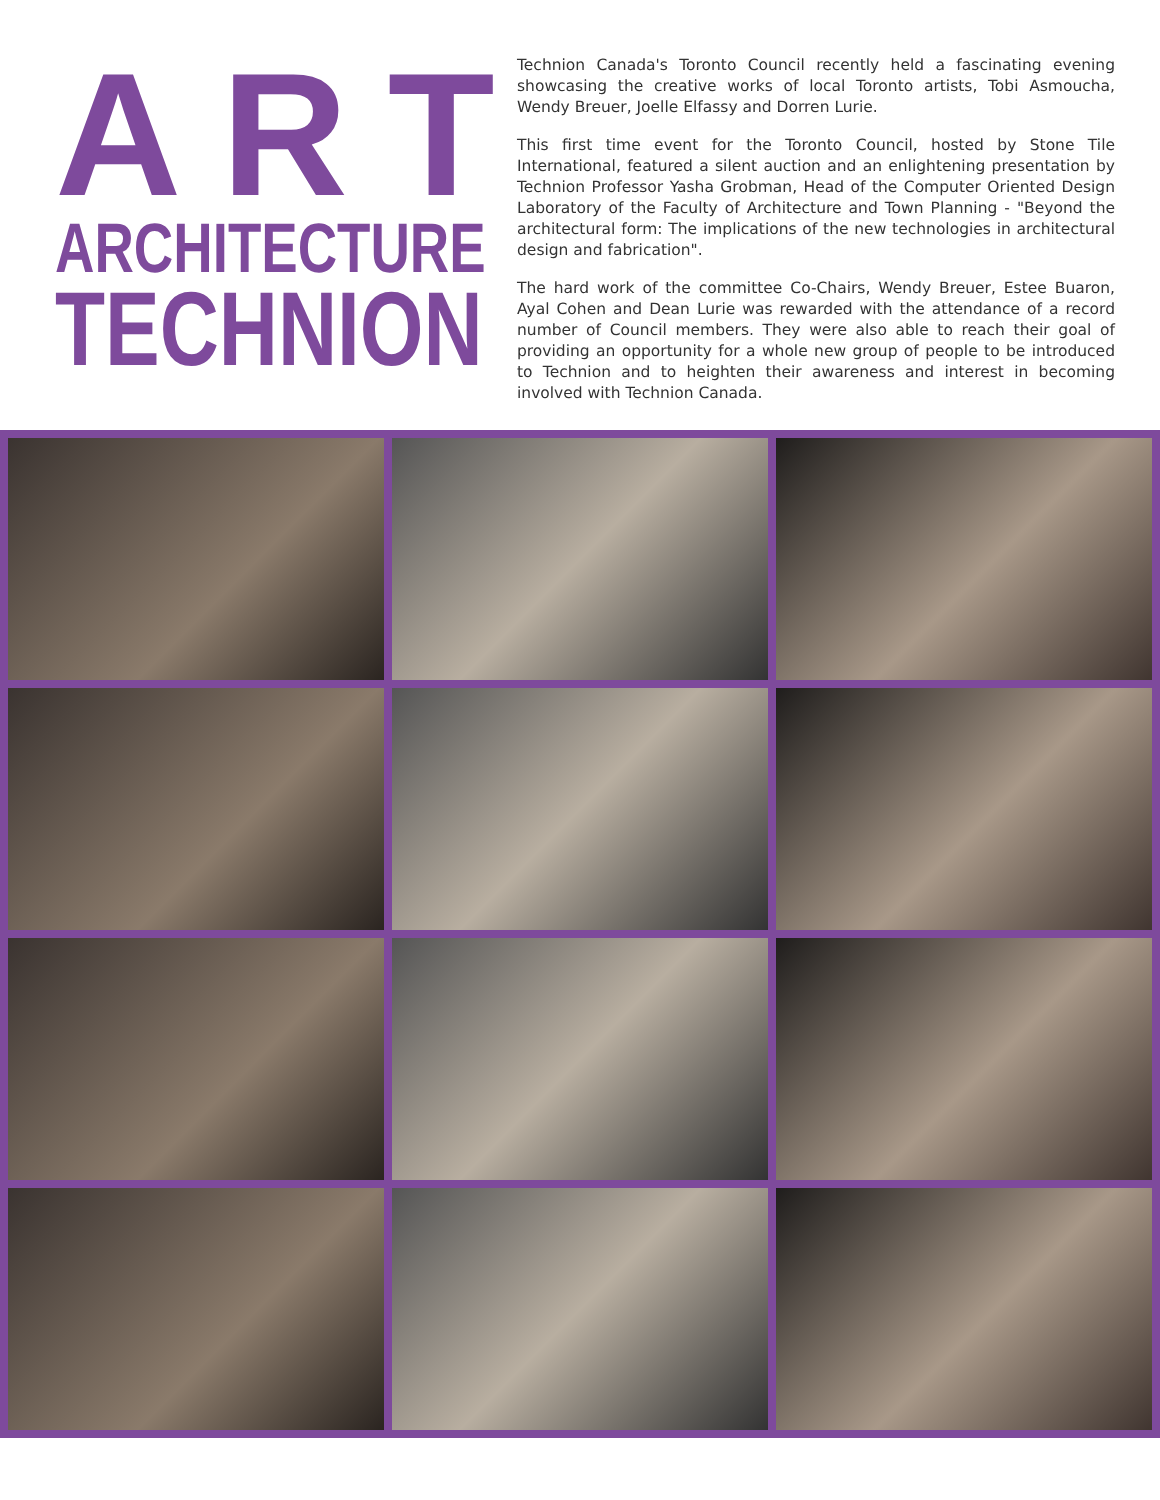ART
ARCHITECTURE
TECHNION
Technion Canada's Toronto Council recently held a fascinating evening showcasing the creative works of local Toronto artists, Tobi Asmoucha, Wendy Breuer, Joelle Elfassy and Dorren Lurie.
This first time event for the Toronto Council, hosted by Stone Tile International, featured a silent auction and an enlightening presentation by Technion Professor Yasha Grobman, Head of the Computer Oriented Design Laboratory of the Faculty of Architecture and Town Planning - "Beyond the architectural form: The implications of the new technologies in architectural design and fabrication".
The hard work of the committee Co-Chairs, Wendy Breuer, Estee Buaron, Ayal Cohen and Dean Lurie was rewarded with the attendance of a record number of Council members. They were also able to reach their goal of providing an opportunity for a whole new group of people to be introduced to Technion and to heighten their awareness and interest in becoming involved with Technion Canada.